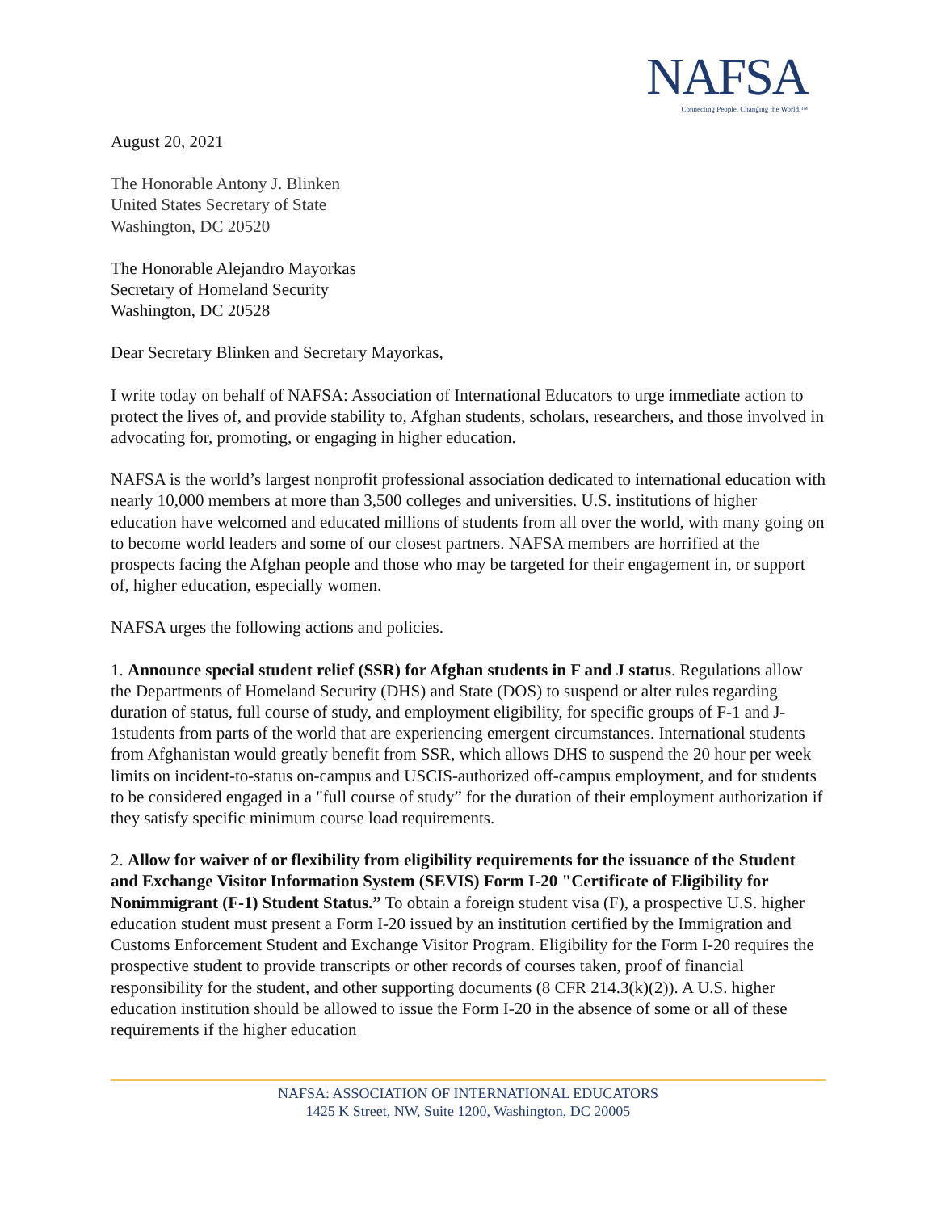NAFSA
Connecting People. Changing the World.™
August 20, 2021
The Honorable Antony J. Blinken
United States Secretary of State
Washington, DC 20520
The Honorable Alejandro Mayorkas
Secretary of Homeland Security
Washington, DC 20528
Dear Secretary Blinken and Secretary Mayorkas,
I write today on behalf of NAFSA: Association of International Educators to urge immediate action to protect the lives of, and provide stability to, Afghan students, scholars, researchers, and those involved in advocating for, promoting, or engaging in higher education.
NAFSA is the world’s largest nonprofit professional association dedicated to international education with nearly 10,000 members at more than 3,500 colleges and universities. U.S. institutions of higher education have welcomed and educated millions of students from all over the world, with many going on to become world leaders and some of our closest partners. NAFSA members are horrified at the prospects facing the Afghan people and those who may be targeted for their engagement in, or support of, higher education, especially women.
NAFSA urges the following actions and policies.
1. Announce special student relief (SSR) for Afghan students in F and J status. Regulations allow the Departments of Homeland Security (DHS) and State (DOS) to suspend or alter rules regarding duration of status, full course of study, and employment eligibility, for specific groups of F-1 and J-1students from parts of the world that are experiencing emergent circumstances. International students from Afghanistan would greatly benefit from SSR, which allows DHS to suspend the 20 hour per week limits on incident-to-status on-campus and USCIS-authorized off-campus employment, and for students to be considered engaged in a "full course of study” for the duration of their employment authorization if they satisfy specific minimum course load requirements.
2. Allow for waiver of or flexibility from eligibility requirements for the issuance of the Student and Exchange Visitor Information System (SEVIS) Form I-20 "Certificate of Eligibility for Nonimmigrant (F-1) Student Status.” To obtain a foreign student visa (F), a prospective U.S. higher education student must present a Form I-20 issued by an institution certified by the Immigration and Customs Enforcement Student and Exchange Visitor Program. Eligibility for the Form I-20 requires the prospective student to provide transcripts or other records of courses taken, proof of financial responsibility for the student, and other supporting documents (8 CFR 214.3(k)(2)). A U.S. higher education institution should be allowed to issue the Form I-20 in the absence of some or all of these requirements if the higher education
NAFSA: ASSOCIATION OF INTERNATIONAL EDUCATORS
1425 K Street, NW, Suite 1200, Washington, DC 20005